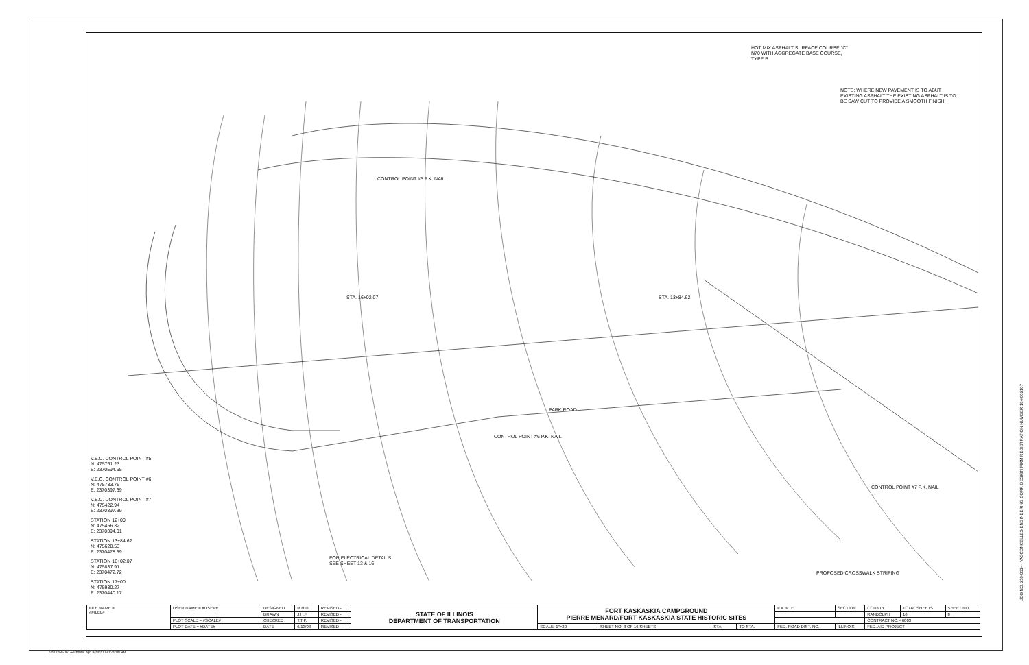HOT MIX ASPHALT SURFACE COURSE "C" N70 WITH AGGREGATE BASE COURSE, TYPE B
NOTE: WHERE NEW PAVEMENT IS TO ABUT EXISTING ASPHALT THE EXISTING ASPHALT IS TO BE SAW CUT TO PROVIDE A SMOOTH FINISH.
CONTROL POINT #5 P.K. NAIL
STA. 16+02.07 STA. 13+84.62
PARK ROAD
CONTROL POINT #6 P.K. NAIL
CONTROL POINT #7 P.K. NAIL
PROPOSED CROSSWALK STRIPING
V.E.C. CONTROL POINT #5
N: 475761.23
E: 2370594.65
V.E.C. CONTROL POINT #6
N: 475733.76
E: 2370397.39
V.E.C. CONTROL POINT #7
N: 475422.94
E: 2370397.39
STATION 12+00
N: 475456.32
E: 2370394.01
STATION 13+84.62
N: 475620.53
E: 2370478.39
STATION 16+02.07
N: 475837.91
E: 2370472.72
STATION 17+00
N: 475930.27
E: 2370440.17
FOR ELECTRICAL DETAILS
SEE SHEET 13 & 16
| FILE NAME = #FILEL# | USER NAME = #USER# | DESIGNED | R.H.D. | REVISED - | STATE OF ILLINOIS DEPARTMENT OF TRANSPORTATION | FORT KASKASKIA CAMPGROUND PIERRE MENARD/FORT KASKASKIA STATE HISTORIC SITES | | | | F.A. RTE. | SECTION | COUNTY | TOTAL SHEETS | SHEET NO. |
| | | DRAWN | J.H.F. | REVISED - | | | | | | | | RANDOLPH | 16 | 8 |
| | PLOT SCALE = #SCALE# | CHECKED | T.T.P. | REVISED - | | | | | | | | CONTRACT NO. 46003 | | |
| | PLOT DATE = #DATE# | DATE | 6/13/08 | REVISED - | | SCALE: 1"=20' | SHEET NO. 8 OF 16 SHEETS | STA. | TO STA. | FED. ROAD DIST. NO. | ILLINOIS | FED. AID PROJECT | | |
JOB NO. 250-061-H VASCONCELLES ENGINEERING CORP. DESIGN FIRM REGISTRATION NUMBER 184-002107
...\250\250-061-H\sht008.dgn 8/24/2009 1:49:08 PM